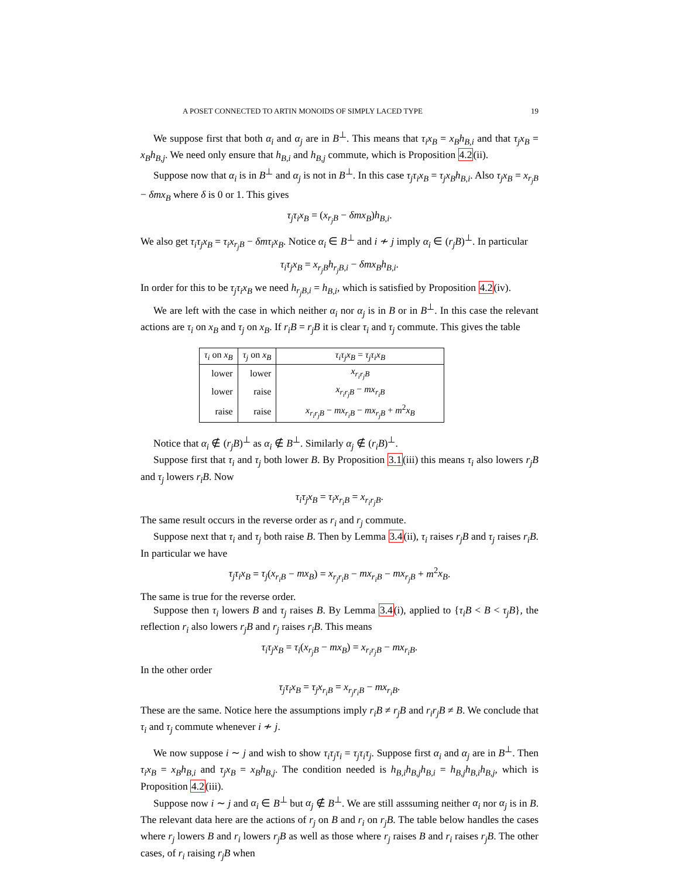A POSET CONNECTED TO ARTIN MONOIDS OF SIMPLY LACED TYPE 19
We suppose first that both α<sub>i</sub> and α<sub>j</sub> are in B<sup>⊥</sup>. This means that τ<sub>i</sub>x<sub>B</sub> = x<sub>B</sub>h<sub>B,i</sub> and that τ<sub>j</sub>x<sub>B</sub> = x<sub>B</sub>h<sub>B,j</sub>. We need only ensure that h<sub>B,i</sub> and h<sub>B,j</sub> commute, which is Proposition 4.2(ii).
Suppose now that α<sub>i</sub> is in B<sup>⊥</sup> and α<sub>j</sub> is not in B<sup>⊥</sup>. In this case τ<sub>j</sub>τ<sub>i</sub>x<sub>B</sub> = τ<sub>j</sub>x<sub>B</sub>h<sub>B,i</sub>. Also τ<sub>j</sub>x<sub>B</sub> = x<sub>r<sub>j</sub>B</sub> − δmx<sub>B</sub> where δ is 0 or 1. This gives
τ<sub>j</sub>τ<sub>i</sub>x<sub>B</sub> = (x<sub>r<sub>j</sub>B</sub> − δmx<sub>B</sub>)h<sub>B,i</sub>.
We also get τ<sub>i</sub>τ<sub>j</sub>x<sub>B</sub> = τ<sub>i</sub>x<sub>r<sub>j</sub>B</sub> − δmτ<sub>i</sub>x<sub>B</sub>. Notice α<sub>i</sub> ∈ B<sup>⊥</sup> and i ≁ j imply α<sub>i</sub> ∈ (r<sub>j</sub>B)<sup>⊥</sup>. In particular
τ<sub>i</sub>τ<sub>j</sub>x<sub>B</sub> = x<sub>r<sub>j</sub>B</sub>h<sub>r<sub>j</sub>B,i</sub> − δmx<sub>B</sub>h<sub>B,i</sub>.
In order for this to be τ<sub>j</sub>τ<sub>i</sub>x<sub>B</sub> we need h<sub>r<sub>j</sub>B,i</sub> = h<sub>B,i</sub>, which is satisfied by Proposition 4.2(iv).
We are left with the case in which neither α<sub>i</sub> nor α<sub>j</sub> is in B or in B<sup>⊥</sup>. In this case the relevant actions are τ<sub>i</sub> on x<sub>B</sub> and τ<sub>j</sub> on x<sub>B</sub>. If r<sub>i</sub>B = r<sub>j</sub>B it is clear τ<sub>i</sub> and τ<sub>j</sub> commute. This gives the table
| τ<sub>i</sub> on x<sub>B</sub> | τ<sub>j</sub> on x<sub>B</sub> | τ<sub>i</sub>τ<sub>j</sub>x<sub>B</sub> = τ<sub>j</sub>τ<sub>i</sub>x<sub>B</sub> |
| --- | --- | --- |
| lower | lower | x<sub>r<sub>i</sub>r<sub>j</sub>B</sub> |
| lower | raise | x<sub>r<sub>i</sub>r<sub>j</sub>B</sub> − mx<sub>r<sub>i</sub>B</sub> |
| raise | raise | x<sub>r<sub>i</sub>r<sub>j</sub>B</sub> − mx<sub>r<sub>i</sub>B</sub> − mx<sub>r<sub>j</sub>B</sub> + m<sup>2</sup> x<sub>B</sub> |
Notice that α<sub>i</sub> ∉ (r<sub>j</sub>B)<sup>⊥</sup> as α<sub>i</sub> ∉ B<sup>⊥</sup>. Similarly α<sub>j</sub> ∉ (r<sub>i</sub>B)<sup>⊥</sup>.
Suppose first that τ<sub>i</sub> and τ<sub>j</sub> both lower B. By Proposition 3.1(iii) this means τ<sub>i</sub> also lowers r<sub>j</sub>B and τ<sub>j</sub> lowers r<sub>i</sub>B. Now
τ<sub>i</sub>τ<sub>j</sub>x<sub>B</sub> = τ<sub>i</sub>x<sub>r<sub>i</sub>B</sub> = x<sub>r<sub>i</sub>r<sub>j</sub>B</sub>.
The same result occurs in the reverse order as r<sub>i</sub> and r<sub>j</sub> commute.
Suppose next that τ<sub>i</sub> and τ<sub>j</sub> both raise B. Then by Lemma 3.4(ii), τ<sub>i</sub> raises r<sub>j</sub>B and τ<sub>j</sub> raises r<sub>i</sub>B. In particular we have
τ<sub>j</sub>τ<sub>i</sub>x<sub>B</sub> = τ<sub>j</sub>(x<sub>r<sub>i</sub>B</sub> − mx<sub>B</sub>) = x<sub>r<sub>j</sub>r<sub>i</sub>B</sub> − mx<sub>r<sub>i</sub>B</sub> − mx<sub>r<sub>j</sub>B</sub> + m<sup>2</sup>x<sub>B</sub>.
The same is true for the reverse order.
Suppose then τ<sub>i</sub> lowers B and τ<sub>j</sub> raises B. By Lemma 3.4(i), applied to {τ<sub>i</sub>B < B < τ<sub>j</sub>B}, the reflection r<sub>i</sub> also lowers r<sub>j</sub>B and r<sub>j</sub> raises r<sub>i</sub>B. This means
τ<sub>i</sub>τ<sub>j</sub>x<sub>B</sub> = τ<sub>i</sub>(x<sub>r<sub>j</sub>B</sub> − mx<sub>B</sub>) = x<sub>r<sub>i</sub>r<sub>j</sub>B</sub> − mx<sub>r<sub>i</sub>B</sub>.
In the other order
τ<sub>j</sub>τ<sub>i</sub>x<sub>B</sub> = τ<sub>j</sub>x<sub>r<sub>i</sub>B</sub> = x<sub>r<sub>j</sub>r<sub>i</sub>B</sub> − mx<sub>r<sub>i</sub>B</sub>.
These are the same. Notice here the assumptions imply r<sub>i</sub>B ≠ r<sub>j</sub>B and r<sub>i</sub>r<sub>j</sub>B ≠ B. We conclude that τ<sub>i</sub> and τ<sub>j</sub> commute whenever i ≁ j.
We now suppose i ∼ j and wish to show τ<sub>i</sub>τ<sub>j</sub>τ<sub>i</sub> = τ<sub>j</sub>τ<sub>i</sub>τ<sub>j</sub>. Suppose first α<sub>i</sub> and α<sub>j</sub> are in B<sup>⊥</sup>. Then τ<sub>i</sub>x<sub>B</sub> = x<sub>B</sub>h<sub>B,i</sub> and τ<sub>j</sub>x<sub>B</sub> = x<sub>B</sub>h<sub>B,j</sub>. The condition needed is h<sub>B,i</sub>h<sub>B,j</sub>h<sub>B,i</sub> = h<sub>B,j</sub>h<sub>B,i</sub>h<sub>B,j</sub>, which is Proposition 4.2(iii).
Suppose now i ∼ j and α<sub>i</sub> ∈ B<sup>⊥</sup> but α<sub>j</sub> ∉ B<sup>⊥</sup>. We are still asssuming neither α<sub>i</sub> nor α<sub>j</sub> is in B. The relevant data here are the actions of r<sub>j</sub> on B and r<sub>i</sub> on r<sub>j</sub>B. The table below handles the cases where r<sub>j</sub> lowers B and r<sub>i</sub> lowers r<sub>j</sub>B as well as those where r<sub>j</sub> raises B and r<sub>i</sub> raises r<sub>j</sub>B. The other cases, of r<sub>i</sub> raising r<sub>j</sub>B when